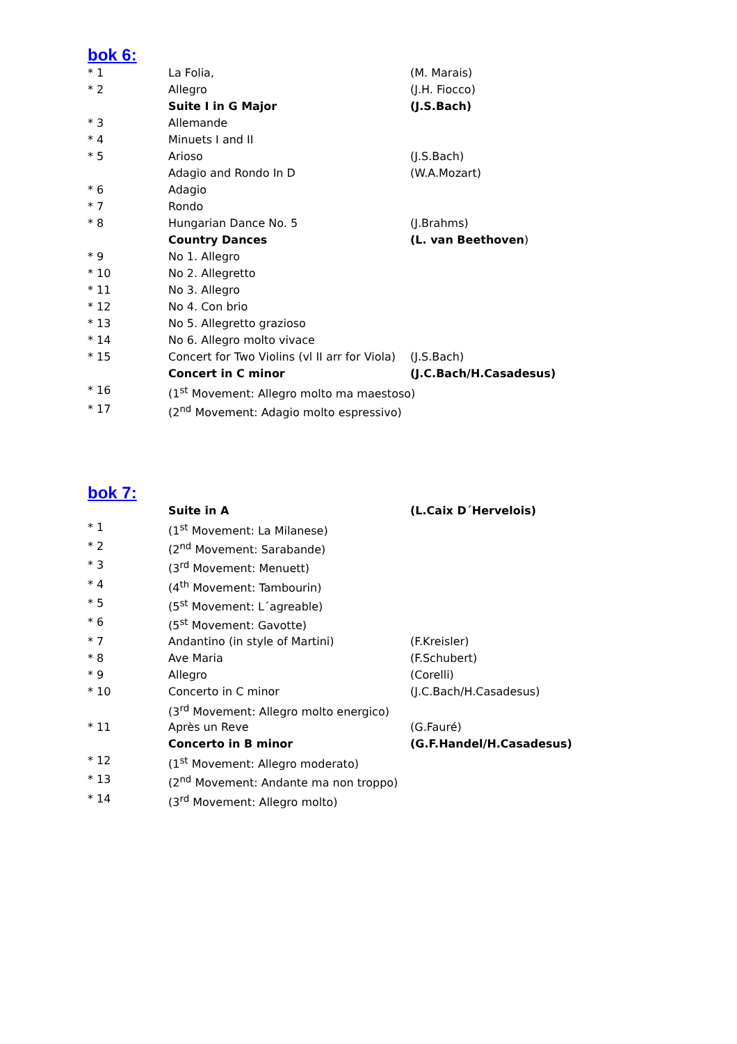bok 6:
| * 1 | La Folia, | (M. Marais) |
| * 2 | Allegro | (J.H. Fiocco) |
| | Suite I in G Major | (J.S.Bach) |
| * 3 | Allemande | |
| * 4 | Minuets I and II | |
| * 5 | Arioso | (J.S.Bach) |
| | Adagio and Rondo In D | (W.A.Mozart) |
| * 6 | Adagio | |
| * 7 | Rondo | |
| * 8 | Hungarian Dance No. 5 | (J.Brahms) |
| | Country Dances | (L. van Beethoven ) |
| * 9 | No 1. Allegro | |
| * 10 | No 2. Allegretto | |
| * 11 | No 3. Allegro | |
| * 12 | No 4. Con brio | |
| * 13 | No 5. Allegretto grazioso | |
| * 14 | No 6. Allegro molto vivace | |
| * 15 | Concert for Two Violins (vl II arr for Viola) | (J.S.Bach) |
| | Concert in C minor | (J.C.Bach/H.Casadesus) |
| * 16 | (1<sup>st</sup> Movement: Allegro molto ma maestoso) | |
| * 17 | (2<sup>nd</sup> Movement: Adagio molto espressivo) | |
bok 7:
| | Suite in A | (L.Caix D´Hervelois) |
| * 1 | (1<sup>st</sup> Movement: La Milanese) | |
| * 2 | (2<sup>nd</sup> Movement: Sarabande) | |
| * 3 | (3<sup>rd</sup> Movement: Menuett) | |
| * 4 | (4<sup>th</sup> Movement: Tambourin) | |
| * 5 | (5<sup>st</sup> Movement: L´agreable) | |
| * 6 | (5<sup>st</sup> Movement: Gavotte) | |
| * 7 | Andantino (in style of Martini) | (F.Kreisler) |
| * 8 | Ave Maria | (F.Schubert) |
| * 9 | Allegro | (Corelli) |
| * 10 | Concerto in C minor | (J.C.Bach/H.Casadesus) |
| | (3<sup>rd</sup> Movement: Allegro molto energico) | |
| * 11 | Après un Reve | (G.Fauré) |
| | Concerto in B minor | (G.F.Handel/H.Casadesus) |
| * 12 | (1<sup>st</sup> Movement: Allegro moderato) | |
| * 13 | (2<sup>nd</sup> Movement: Andante ma non troppo) | |
| * 14 | (3<sup>rd</sup> Movement: Allegro molto) | |